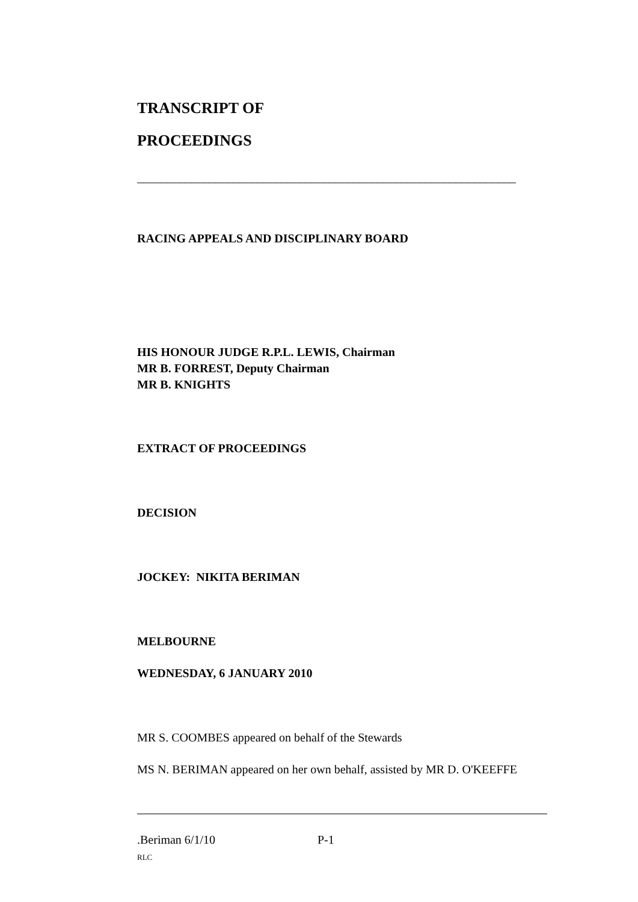TRANSCRIPT OF
PROCEEDINGS
_______________________________________________________________
RACING APPEALS AND DISCIPLINARY BOARD
HIS HONOUR JUDGE R.P.L. LEWIS, Chairman
MR B. FORREST, Deputy Chairman
MR B. KNIGHTS
EXTRACT OF PROCEEDINGS
DECISION
JOCKEY: NIKITA BERIMAN
MELBOURNE
WEDNESDAY, 6 JANUARY 2010
MR S. COOMBES appeared on behalf of the Stewards
MS N. BERIMAN appeared on her own behalf, assisted by MR D. O'KEEFFE
.Beriman 6/1/10 P-1
RLC